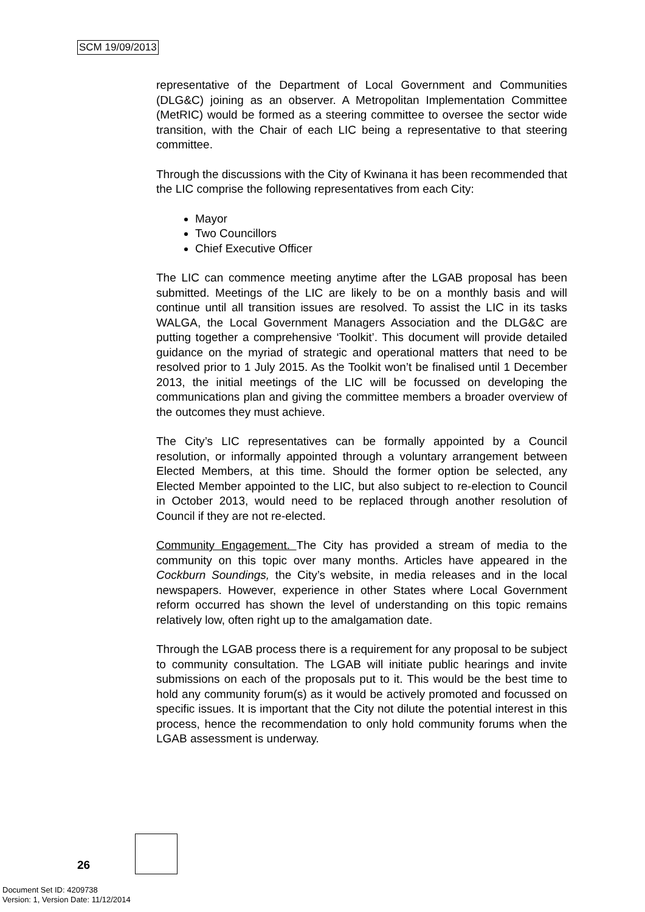SCM 19/09/2013
representative of the Department of Local Government and Communities (DLG&C) joining as an observer. A Metropolitan Implementation Committee (MetRIC) would be formed as a steering committee to oversee the sector wide transition, with the Chair of each LIC being a representative to that steering committee.
Through the discussions with the City of Kwinana it has been recommended that the LIC comprise the following representatives from each City:
Mayor
Two Councillors
Chief Executive Officer
The LIC can commence meeting anytime after the LGAB proposal has been submitted. Meetings of the LIC are likely to be on a monthly basis and will continue until all transition issues are resolved. To assist the LIC in its tasks WALGA, the Local Government Managers Association and the DLG&C are putting together a comprehensive ‘Toolkit’. This document will provide detailed guidance on the myriad of strategic and operational matters that need to be resolved prior to 1 July 2015. As the Toolkit won’t be finalised until 1 December 2013, the initial meetings of the LIC will be focussed on developing the communications plan and giving the committee members a broader overview of the outcomes they must achieve.
The City’s LIC representatives can be formally appointed by a Council resolution, or informally appointed through a voluntary arrangement between Elected Members, at this time. Should the former option be selected, any Elected Member appointed to the LIC, but also subject to re-election to Council in October 2013, would need to be replaced through another resolution of Council if they are not re-elected.
Community Engagement. The City has provided a stream of media to the community on this topic over many months. Articles have appeared in the Cockburn Soundings, the City’s website, in media releases and in the local newspapers. However, experience in other States where Local Government reform occurred has shown the level of understanding on this topic remains relatively low, often right up to the amalgamation date.
Through the LGAB process there is a requirement for any proposal to be subject to community consultation. The LGAB will initiate public hearings and invite submissions on each of the proposals put to it. This would be the best time to hold any community forum(s) as it would be actively promoted and focussed on specific issues. It is important that the City not dilute the potential interest in this process, hence the recommendation to only hold community forums when the LGAB assessment is underway.
26
Document Set ID: 4209738
Version: 1, Version Date: 11/12/2014